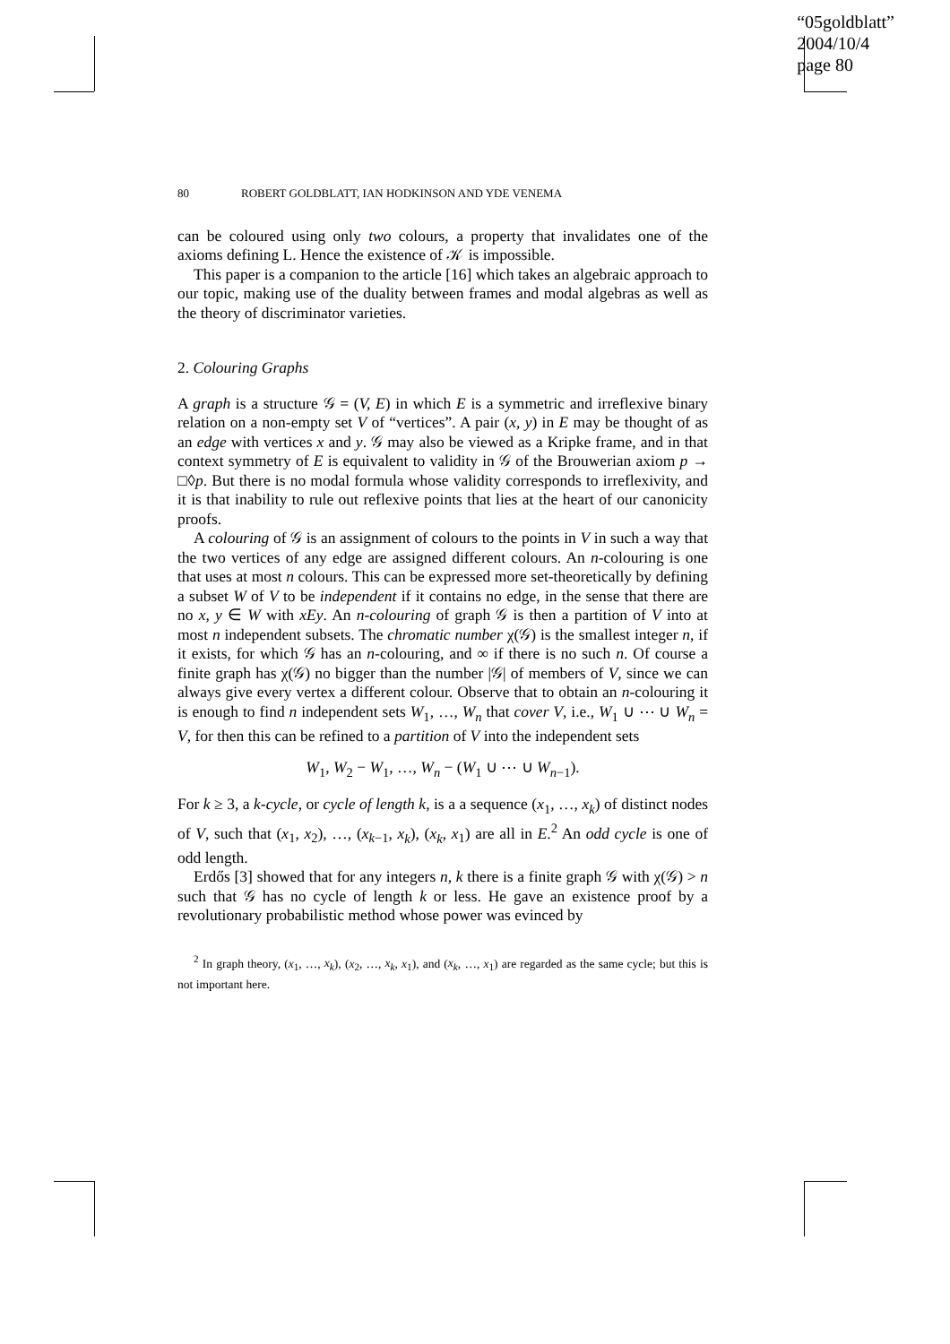“05goldblatt”
2004/10/4
page 80
80 ROBERT GOLDBLATT, IAN HODKINSON AND YDE VENEMA
can be coloured using only two colours, a property that invalidates one of the axioms defining L. Hence the existence of 𝒦 is impossible.
This paper is a companion to the article [16] which takes an algebraic approach to our topic, making use of the duality between frames and modal algebras as well as the theory of discriminator varieties.
2. Colouring Graphs
A graph is a structure 𝒢 = (V, E) in which E is a symmetric and irreflexive binary relation on a non-empty set V of “vertices”. A pair (x, y) in E may be thought of as an edge with vertices x and y. 𝒢 may also be viewed as a Kripke frame, and in that context symmetry of E is equivalent to validity in 𝒢 of the Brouwerian axiom p → □◊p. But there is no modal formula whose validity corresponds to irreflexivity, and it is that inability to rule out reflexive points that lies at the heart of our canonicity proofs.
A colouring of 𝒢 is an assignment of colours to the points in V in such a way that the two vertices of any edge are assigned different colours. An n-colouring is one that uses at most n colours. This can be expressed more set-theoretically by defining a subset W of V to be independent if it contains no edge, in the sense that there are no x, y ∈ W with xEy. An n-colouring of graph 𝒢 is then a partition of V into at most n independent subsets. The chromatic number χ(𝒢) is the smallest integer n, if it exists, for which 𝒢 has an n-colouring, and ∞ if there is no such n. Of course a finite graph has χ(𝒢) no bigger than the number |𝒢| of members of V, since we can always give every vertex a different colour. Observe that to obtain an n-colouring it is enough to find n independent sets W<sub>1</sub>, …, W<sub>n</sub> that cover V, i.e., W<sub>1</sub> ∪ ⋯ ∪ W<sub>n</sub> = V, for then this can be refined to a partition of V into the independent sets
W<sub>1</sub>, W<sub>2</sub> − W<sub>1</sub>, …, W<sub>n</sub> − (W<sub>1</sub> ∪ ⋯ ∪ W<sub>n−1</sub>).
For k ≥ 3, a k-cycle, or cycle of length k, is a a sequence (x<sub>1</sub>, …, x<sub>k</sub>) of distinct nodes of V, such that (x<sub>1</sub>, x<sub>2</sub>), …, (x<sub>k−1</sub>, x<sub>k</sub>), (x<sub>k</sub>, x<sub>1</sub>) are all in E.<sup>2</sup> An odd cycle is one of odd length.
Erdős [3] showed that for any integers n, k there is a finite graph 𝒢 with χ(𝒢) > n such that 𝒢 has no cycle of length k or less. He gave an existence proof by a revolutionary probabilistic method whose power was evinced by
<sup>2</sup> In graph theory, (x<sub>1</sub>, …, x<sub>k</sub>), (x<sub>2</sub>, …, x<sub>k</sub>, x<sub>1</sub>), and (x<sub>k</sub>, …, x<sub>1</sub>) are regarded as the same cycle; but this is not important here.